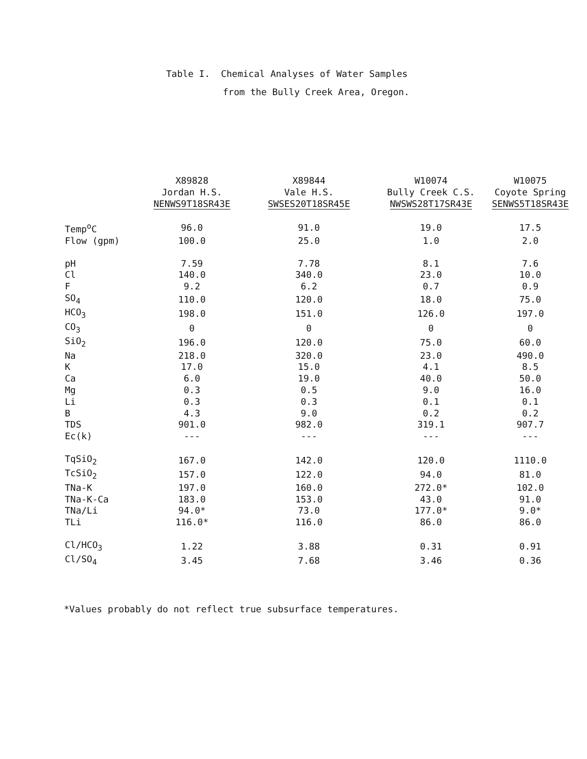Table I. Chemical Analyses of Water Samples
from the Bully Creek Area, Oregon.
| | X89828 Jordan H.S. NENWS9T18SR43E | X89844 Vale H.S. SWSES20T18SR45E | W10074 Bully Creek C.S. NWSWS28T17SR43E | W10075 Coyote Spring SENWS5T18SR43E |
| --- | --- | --- | --- | --- |
| Temp<sup>o</sup>C | 96.0 | 91.0 | 19.0 | 17.5 |
| Flow (gpm) | 100.0 | 25.0 | 1.0 | 2.0 |
| pH | 7.59 | 7.78 | 8.1 | 7.6 |
| Cl | 140.0 | 340.0 | 23.0 | 10.0 |
| F | 9.2 | 6.2 | 0.7 | 0.9 |
| SO<sub>4</sub> | 110.0 | 120.0 | 18.0 | 75.0 |
| HCO<sub>3</sub> | 198.0 | 151.0 | 126.0 | 197.0 |
| CO<sub>3</sub> | 0 | 0 | 0 | 0 |
| SiO<sub>2</sub> | 196.0 | 120.0 | 75.0 | 60.0 |
| Na | 218.0 | 320.0 | 23.0 | 490.0 |
| K | 17.0 | 15.0 | 4.1 | 8.5 |
| Ca | 6.0 | 19.0 | 40.0 | 50.0 |
| Mg | 0.3 | 0.5 | 9.0 | 16.0 |
| Li | 0.3 | 0.3 | 0.1 | 0.1 |
| B | 4.3 | 9.0 | 0.2 | 0.2 |
| TDS | 901.0 | 982.0 | 319.1 | 907.7 |
| Ec(k) | --- | --- | --- | --- |
| TqSiO<sub>2</sub> | 167.0 | 142.0 | 120.0 | 1110.0 |
| TcSiO<sub>2</sub> | 157.0 | 122.0 | 94.0 | 81.0 |
| TNa-K | 197.0 | 160.0 | 272.0* | 102.0 |
| TNa-K-Ca | 183.0 | 153.0 | 43.0 | 91.0 |
| TNa/Li | 94.0* | 73.0 | 177.0* | 9.0* |
| TLi | 116.0* | 116.0 | 86.0 | 86.0 |
| Cl/HCO<sub>3</sub> | 1.22 | 3.88 | 0.31 | 0.91 |
| Cl/SO<sub>4</sub> | 3.45 | 7.68 | 3.46 | 0.36 |
*Values probably do not reflect true subsurface temperatures.